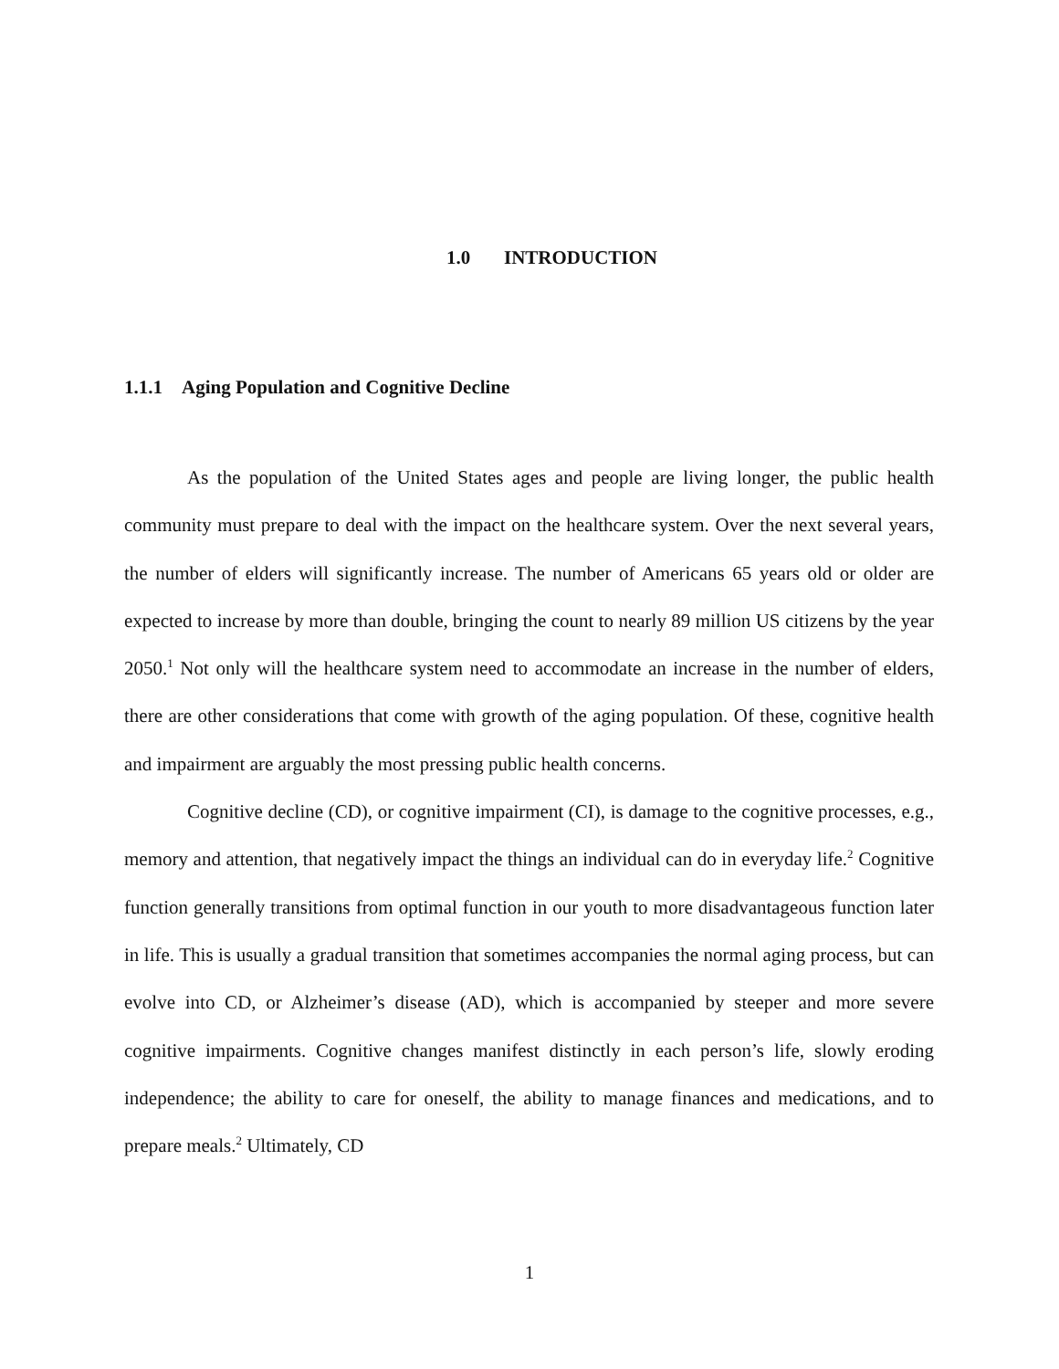1.0 INTRODUCTION
1.1.1 Aging Population and Cognitive Decline
As the population of the United States ages and people are living longer, the public health community must prepare to deal with the impact on the healthcare system. Over the next several years, the number of elders will significantly increase. The number of Americans 65 years old or older are expected to increase by more than double, bringing the count to nearly 89 million US citizens by the year 2050.<sup>1</sup> Not only will the healthcare system need to accommodate an increase in the number of elders, there are other considerations that come with growth of the aging population. Of these, cognitive health and impairment are arguably the most pressing public health concerns.
Cognitive decline (CD), or cognitive impairment (CI), is damage to the cognitive processes, e.g., memory and attention, that negatively impact the things an individual can do in everyday life.<sup>2</sup> Cognitive function generally transitions from optimal function in our youth to more disadvantageous function later in life. This is usually a gradual transition that sometimes accompanies the normal aging process, but can evolve into CD, or Alzheimer’s disease (AD), which is accompanied by steeper and more severe cognitive impairments. Cognitive changes manifest distinctly in each person’s life, slowly eroding independence; the ability to care for oneself, the ability to manage finances and medications, and to prepare meals.<sup>2</sup> Ultimately, CD
1